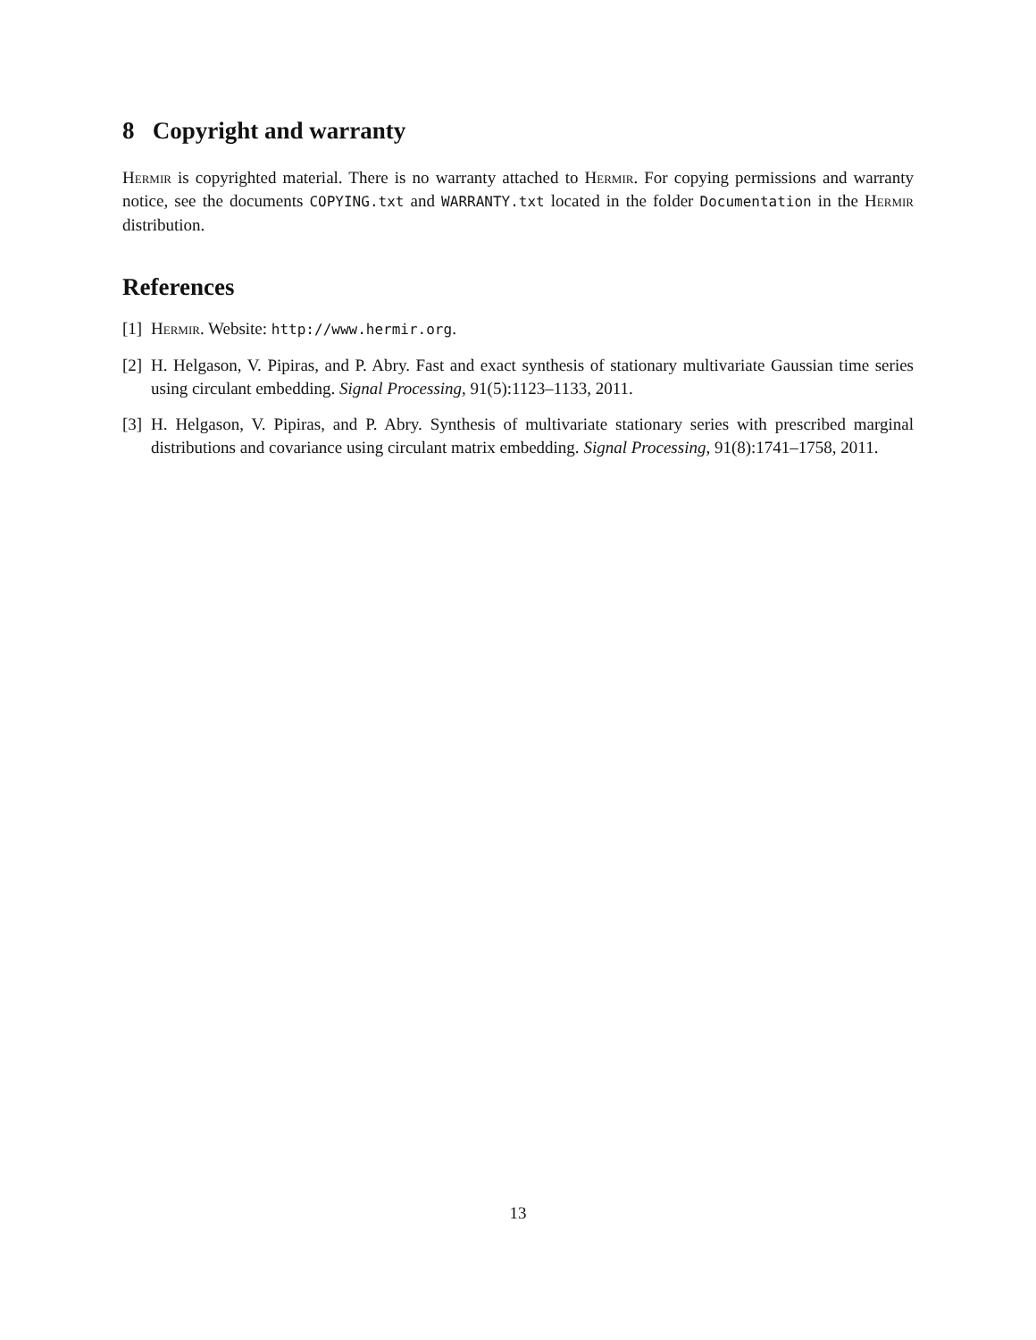8 Copyright and warranty
Hermir is copyrighted material. There is no warranty attached to Hermir. For copying permissions and warranty notice, see the documents COPYING.txt and WARRANTY.txt located in the folder Documentation in the Hermir distribution.
References
[1] Hermir. Website: http://www.hermir.org.
[2] H. Helgason, V. Pipiras, and P. Abry. Fast and exact synthesis of stationary multivariate Gaussian time series using circulant embedding. Signal Processing, 91(5):1123–1133, 2011.
[3] H. Helgason, V. Pipiras, and P. Abry. Synthesis of multivariate stationary series with prescribed marginal distributions and covariance using circulant matrix embedding. Signal Processing, 91(8):1741–1758, 2011.
13